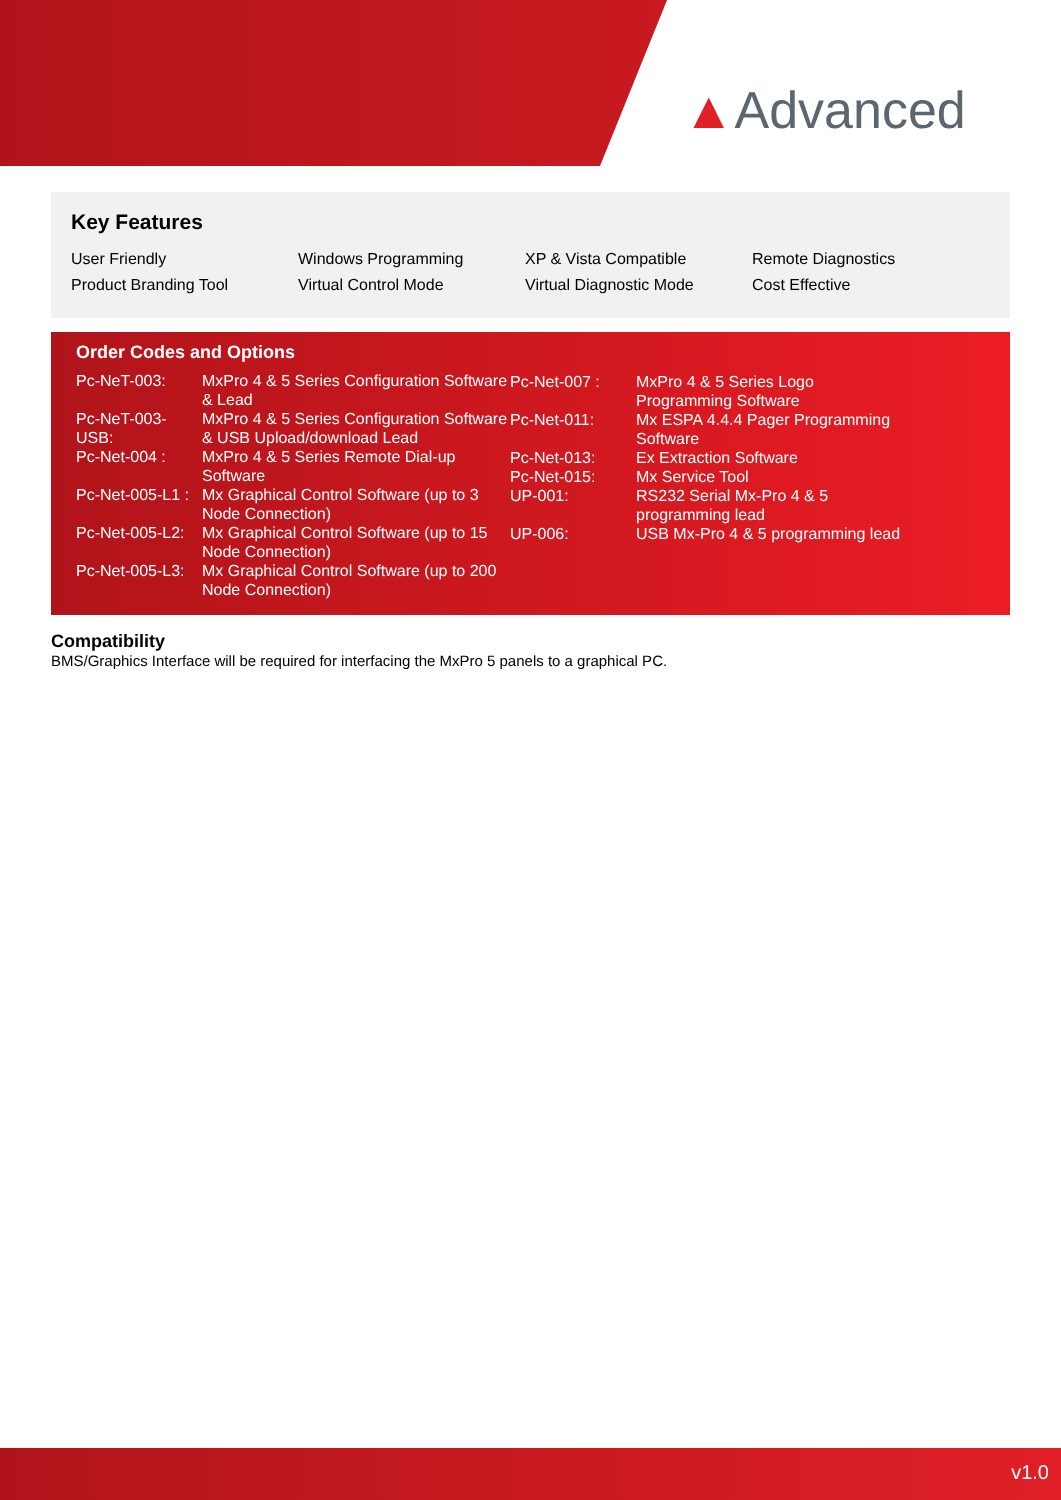▲Advanced
Key Features
| User Friendly | Windows Programming | XP & Vista Compatible | Remote Diagnostics |
| Product Branding Tool | Virtual Control Mode | Virtual Diagnostic Mode | Cost Effective |
Order Codes and Options
| Pc-NeT-003: | MxPro 4 & 5 Series Configuration Software & Lead |
| Pc-NeT-003-USB: | MxPro 4 & 5 Series Configuration Software & USB Upload/download Lead |
| Pc-Net-004 : | MxPro 4 & 5 Series Remote Dial-up Software |
| Pc-Net-005-L1 : | Mx Graphical Control Software (up to 3 Node Connection) |
| Pc-Net-005-L2: | Mx Graphical Control Software (up to 15 Node Connection) |
| Pc-Net-005-L3: | Mx Graphical Control Software (up to 200 Node Connection) |
| Pc-Net-007 : | MxPro 4 & 5 Series Logo Programming Software |
| Pc-Net-011: | Mx ESPA 4.4.4 Pager Programming Software |
| Pc-Net-013: | Ex Extraction Software |
| Pc-Net-015: | Mx Service Tool |
| UP-001: | RS232 Serial Mx-Pro 4 & 5 programming lead |
| UP-006: | USB Mx-Pro 4 & 5 programming lead |
Compatibility
BMS/Graphics Interface will be required for interfacing the MxPro 5 panels to a graphical PC.
v1.0